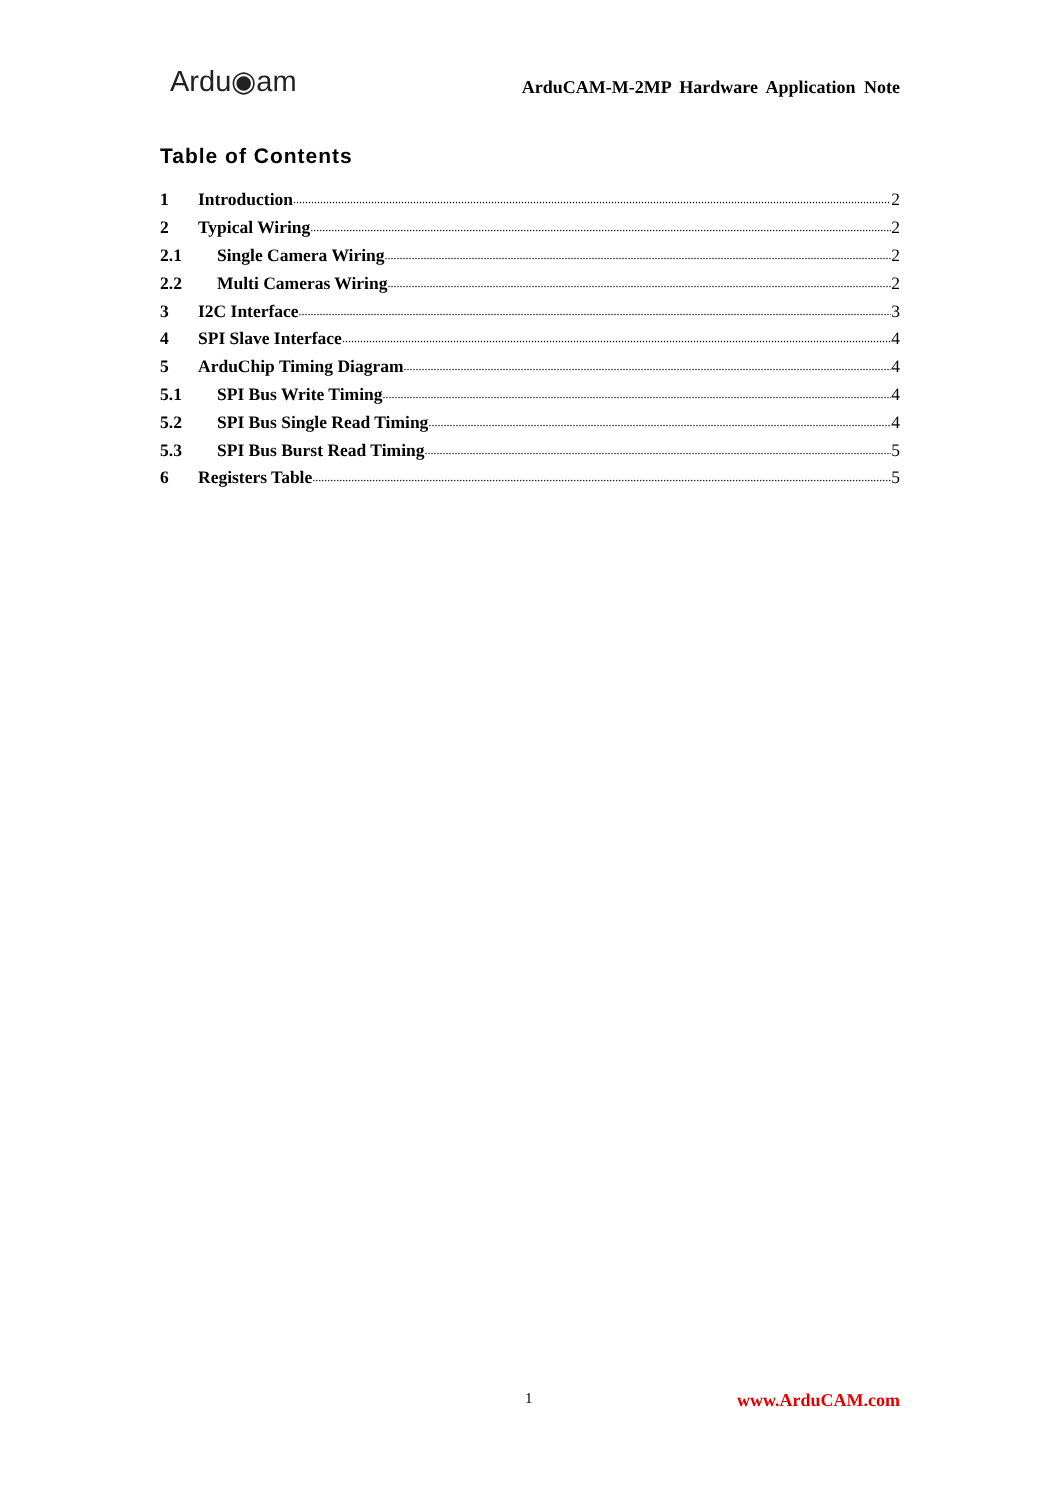Ardu◉am ArduCAM-M-2MP Hardware Application Note
Table of Contents
1 Introduction 2
2 Typical Wiring 2
2.1 Single Camera Wiring 2
2.2 Multi Cameras Wiring 2
3 I2C Interface 3
4 SPI Slave Interface 4
5 ArduChip Timing Diagram 4
5.1 SPI Bus Write Timing 4
5.2 SPI Bus Single Read Timing 4
5.3 SPI Bus Burst Read Timing 5
6 Registers Table 5
1 www.ArduCAM.com